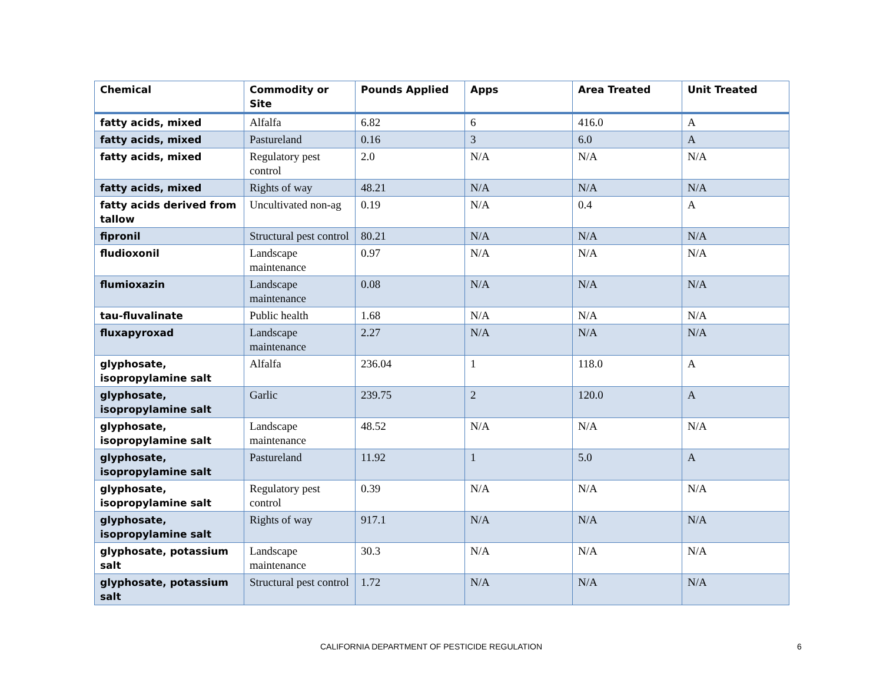| Chemical | Commodity or Site | Pounds Applied | Apps | Area Treated | Unit Treated |
| --- | --- | --- | --- | --- | --- |
| fatty acids, mixed | Alfalfa | 6.82 | 6 | 416.0 | A |
| fatty acids, mixed | Pastureland | 0.16 | 3 | 6.0 | A |
| fatty acids, mixed | Regulatory pest control | 2.0 | N/A | N/A | N/A |
| fatty acids, mixed | Rights of way | 48.21 | N/A | N/A | N/A |
| fatty acids derived from tallow | Uncultivated non-ag | 0.19 | N/A | 0.4 | A |
| fipronil | Structural pest control | 80.21 | N/A | N/A | N/A |
| fludioxonil | Landscape maintenance | 0.97 | N/A | N/A | N/A |
| flumioxazin | Landscape maintenance | 0.08 | N/A | N/A | N/A |
| tau-fluvalinate | Public health | 1.68 | N/A | N/A | N/A |
| fluxapyroxad | Landscape maintenance | 2.27 | N/A | N/A | N/A |
| glyphosate, isopropylamine salt | Alfalfa | 236.04 | 1 | 118.0 | A |
| glyphosate, isopropylamine salt | Garlic | 239.75 | 2 | 120.0 | A |
| glyphosate, isopropylamine salt | Landscape maintenance | 48.52 | N/A | N/A | N/A |
| glyphosate, isopropylamine salt | Pastureland | 11.92 | 1 | 5.0 | A |
| glyphosate, isopropylamine salt | Regulatory pest control | 0.39 | N/A | N/A | N/A |
| glyphosate, isopropylamine salt | Rights of way | 917.1 | N/A | N/A | N/A |
| glyphosate, potassium salt | Landscape maintenance | 30.3 | N/A | N/A | N/A |
| glyphosate, potassium salt | Structural pest control | 1.72 | N/A | N/A | N/A |
CALIFORNIA DEPARTMENT OF PESTICIDE REGULATION 6